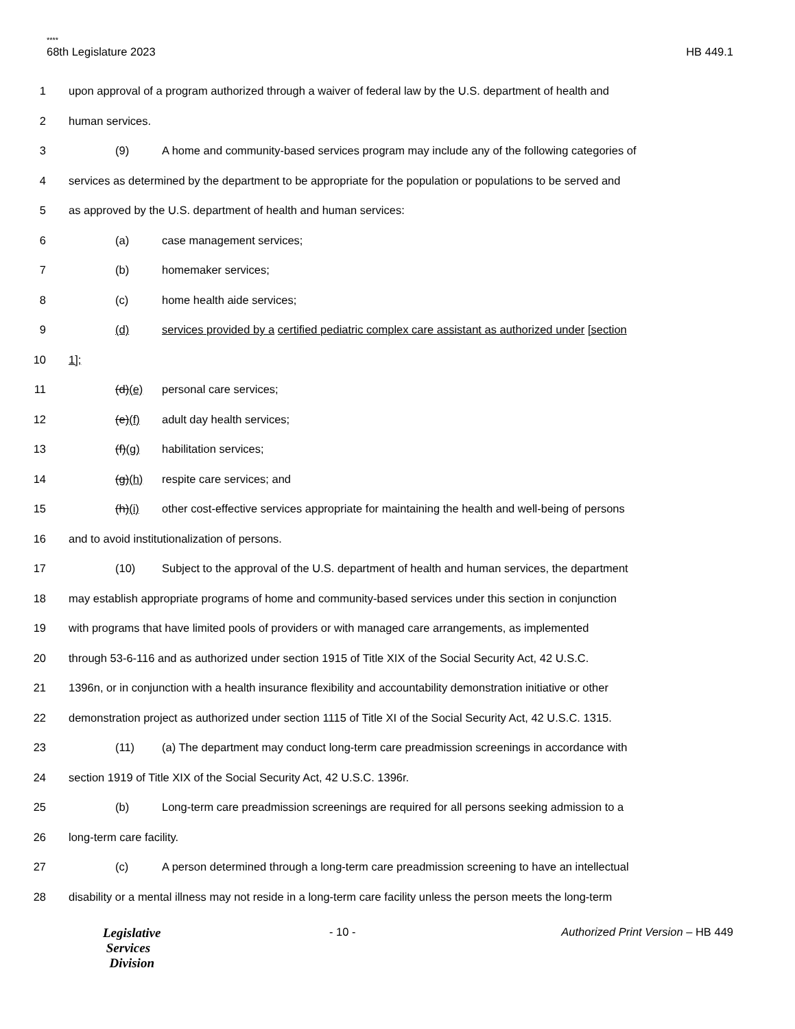****
68th Legislature 2023 HB 449.1
1 upon approval of a program authorized through a waiver of federal law by the U.S. department of health and
2 human services.
3 (9) A home and community-based services program may include any of the following categories of
4 services as determined by the department to be appropriate for the population or populations to be served and
5 as approved by the U.S. department of health and human services:
6 (a) case management services;
7 (b) homemaker services;
8 (c) home health aide services;
9 (d) services provided by a certified pediatric complex care assistant as authorized under [section
10 1];
11 (d)(e) personal care services;
12 (e)(f) adult day health services;
13 (f)(g) habilitation services;
14 (g)(h) respite care services; and
15 (h)(i) other cost-effective services appropriate for maintaining the health and well-being of persons
16 and to avoid institutionalization of persons.
17 (10) Subject to the approval of the U.S. department of health and human services, the department
18 may establish appropriate programs of home and community-based services under this section in conjunction
19 with programs that have limited pools of providers or with managed care arrangements, as implemented
20 through 53-6-116 and as authorized under section 1915 of Title XIX of the Social Security Act, 42 U.S.C.
21 1396n, or in conjunction with a health insurance flexibility and accountability demonstration initiative or other
22 demonstration project as authorized under section 1115 of Title XI of the Social Security Act, 42 U.S.C. 1315.
23 (11) (a) The department may conduct long-term care preadmission screenings in accordance with
24 section 1919 of Title XIX of the Social Security Act, 42 U.S.C. 1396r.
25 (b) Long-term care preadmission screenings are required for all persons seeking admission to a
26 long-term care facility.
27 (c) A person determined through a long-term care preadmission screening to have an intellectual
28 disability or a mental illness may not reside in a long-term care facility unless the person meets the long-term
Legislative
Services
Division
- 10 - Authorized Print Version – HB 449